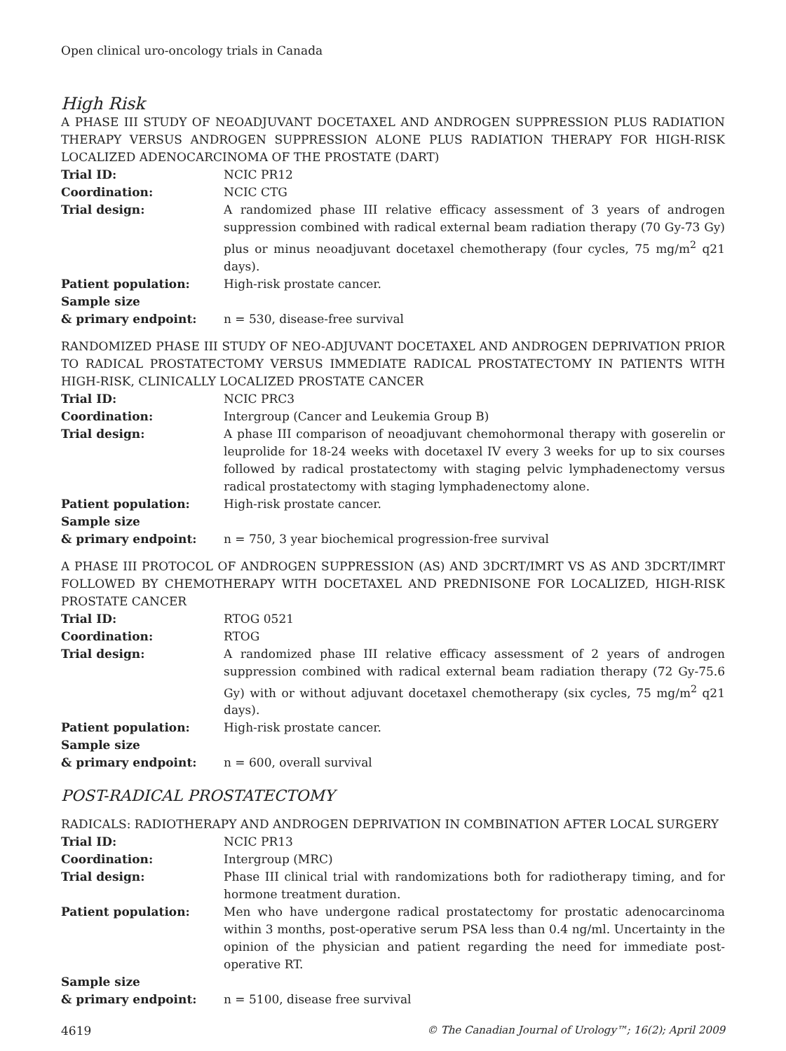Open clinical uro-oncology trials in Canada
High Risk
A PHASE III STUDY OF NEOADJUVANT DOCETAXEL AND ANDROGEN SUPPRESSION PLUS RADIATION THERAPY VERSUS ANDROGEN SUPPRESSION ALONE PLUS RADIATION THERAPY FOR HIGH-RISK LOCALIZED ADENOCARCINOMA OF THE PROSTATE (DART)
| Trial ID: | NCIC PR12 |
| Coordination: | NCIC CTG |
| Trial design: | A randomized phase III relative efficacy assessment of 3 years of androgen suppression combined with radical external beam radiation therapy (70 Gy-73 Gy) plus or minus neoadjuvant docetaxel chemotherapy (four cycles, 75 mg/m<sup>2</sup> q21 days). |
| Patient population: | High-risk prostate cancer. |
| Sample size & primary endpoint: | n = 530, disease-free survival |
RANDOMIZED PHASE III STUDY OF NEO-ADJUVANT DOCETAXEL AND ANDROGEN DEPRIVATION PRIOR TO RADICAL PROSTATECTOMY VERSUS IMMEDIATE RADICAL PROSTATECTOMY IN PATIENTS WITH HIGH-RISK, CLINICALLY LOCALIZED PROSTATE CANCER
| Trial ID: | NCIC PRC3 |
| Coordination: | Intergroup (Cancer and Leukemia Group B) |
| Trial design: | A phase III comparison of neoadjuvant chemohormonal therapy with goserelin or leuprolide for 18-24 weeks with docetaxel IV every 3 weeks for up to six courses followed by radical prostatectomy with staging pelvic lymphadenectomy versus radical prostatectomy with staging lymphadenectomy alone. |
| Patient population: | High-risk prostate cancer. |
| Sample size & primary endpoint: | n = 750, 3 year biochemical progression-free survival |
A PHASE III PROTOCOL OF ANDROGEN SUPPRESSION (AS) AND 3DCRT/IMRT VS AS AND 3DCRT/IMRT FOLLOWED BY CHEMOTHERAPY WITH DOCETAXEL AND PREDNISONE FOR LOCALIZED, HIGH-RISK PROSTATE CANCER
| Trial ID: | RTOG 0521 |
| Coordination: | RTOG |
| Trial design: | A randomized phase III relative efficacy assessment of 2 years of androgen suppression combined with radical external beam radiation therapy (72 Gy-75.6 Gy) with or without adjuvant docetaxel chemotherapy (six cycles, 75 mg/m<sup>2</sup> q21 days). |
| Patient population: | High-risk prostate cancer. |
| Sample size & primary endpoint: | n = 600, overall survival |
POST-RADICAL PROSTATECTOMY
RADICALS: RADIOTHERAPY AND ANDROGEN DEPRIVATION IN COMBINATION AFTER LOCAL SURGERY
| Trial ID: | NCIC PR13 |
| Coordination: | Intergroup (MRC) |
| Trial design: | Phase III clinical trial with randomizations both for radiotherapy timing, and for hormone treatment duration. |
| Patient population: | Men who have undergone radical prostatectomy for prostatic adenocarcinoma within 3 months, post-operative serum PSA less than 0.4 ng/ml. Uncertainty in the opinion of the physician and patient regarding the need for immediate post-operative RT. |
| Sample size & primary endpoint: | n = 5100, disease free survival |
4619 © The Canadian Journal of Urology™; 16(2); April 2009